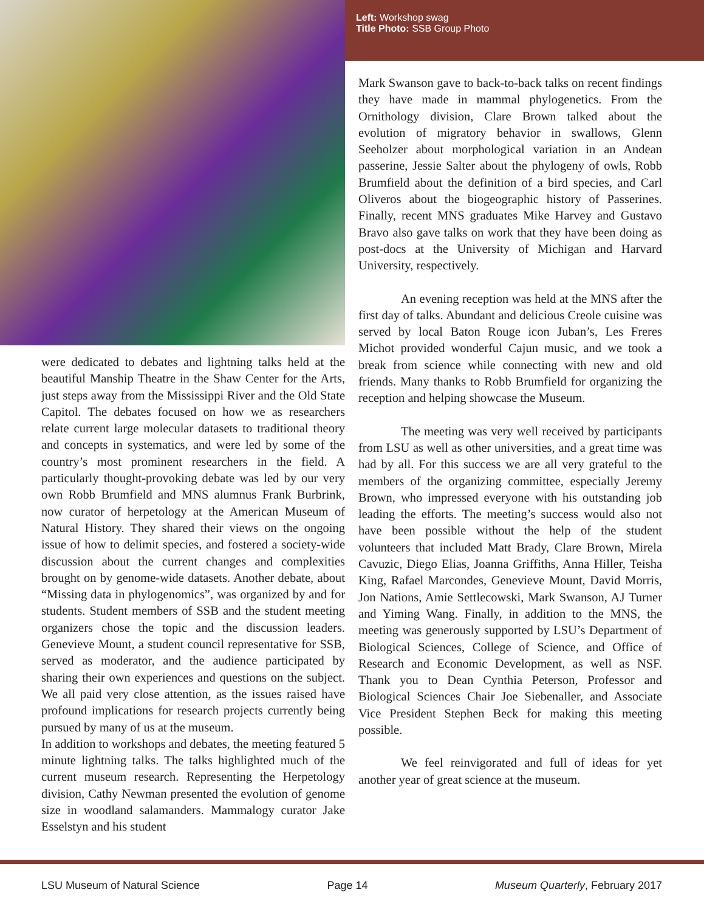Left: Workshop swag
Title Photo: SSB Group Photo
were dedicated to debates and lightning talks held at the beautiful Manship Theatre in the Shaw Center for the Arts, just steps away from the Mississippi River and the Old State Capitol. The debates focused on how we as researchers relate current large molecular datasets to traditional theory and concepts in systematics, and were led by some of the country’s most prominent researchers in the field. A particularly thought-provoking debate was led by our very own Robb Brumfield and MNS alumnus Frank Burbrink, now curator of herpetology at the American Museum of Natural History. They shared their views on the ongoing issue of how to delimit species, and fostered a society-wide discussion about the current changes and complexities brought on by genome-wide datasets. Another debate, about “Missing data in phylogenomics”, was organized by and for students. Student members of SSB and the student meeting organizers chose the topic and the discussion leaders. Genevieve Mount, a student council representative for SSB, served as moderator, and the audience participated by sharing their own experiences and questions on the subject. We all paid very close attention, as the issues raised have profound implications for research projects currently being pursued by many of us at the museum.
In addition to workshops and debates, the meeting featured 5 minute lightning talks. The talks highlighted much of the current museum research. Representing the Herpetology division, Cathy Newman presented the evolution of genome size in woodland salamanders. Mammalogy curator Jake Esselstyn and his student
Mark Swanson gave to back-to-back talks on recent findings they have made in mammal phylogenetics. From the Ornithology division, Clare Brown talked about the evolution of migratory behavior in swallows, Glenn Seeholzer about morphological variation in an Andean passerine, Jessie Salter about the phylogeny of owls, Robb Brumfield about the definition of a bird species, and Carl Oliveros about the biogeographic history of Passerines. Finally, recent MNS graduates Mike Harvey and Gustavo Bravo also gave talks on work that they have been doing as post-docs at the University of Michigan and Harvard University, respectively.
An evening reception was held at the MNS after the first day of talks. Abundant and delicious Creole cuisine was served by local Baton Rouge icon Juban’s, Les Freres Michot provided wonderful Cajun music, and we took a break from science while connecting with new and old friends. Many thanks to Robb Brumfield for organizing the reception and helping showcase the Museum.
The meeting was very well received by participants from LSU as well as other universities, and a great time was had by all. For this success we are all very grateful to the members of the organizing committee, especially Jeremy Brown, who impressed everyone with his outstanding job leading the efforts. The meeting’s success would also not have been possible without the help of the student volunteers that included Matt Brady, Clare Brown, Mirela Cavuzic, Diego Elias, Joanna Griffiths, Anna Hiller, Teisha King, Rafael Marcondes, Genevieve Mount, David Morris, Jon Nations, Amie Settlecowski, Mark Swanson, AJ Turner and Yiming Wang. Finally, in addition to the MNS, the meeting was generously supported by LSU’s Department of Biological Sciences, College of Science, and Office of Research and Economic Development, as well as NSF. Thank you to Dean Cynthia Peterson, Professor and Biological Sciences Chair Joe Siebenaller, and Associate Vice President Stephen Beck for making this meeting possible.
We feel reinvigorated and full of ideas for yet another year of great science at the museum.
LSU Museum of Natural Science Page 14 Museum Quarterly, February 2017